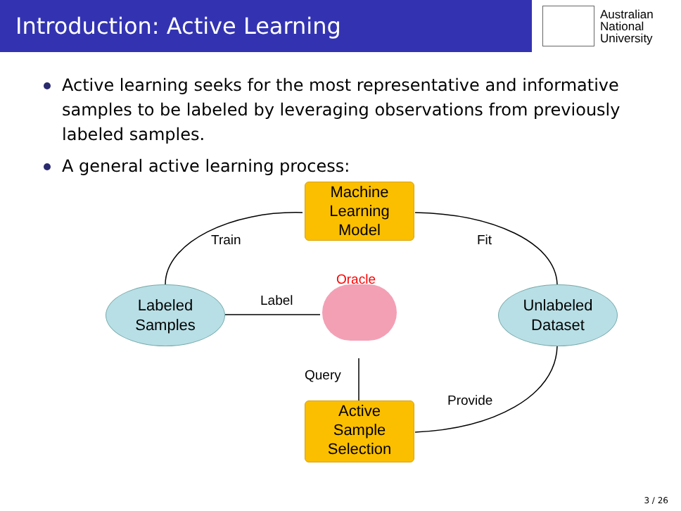Introduction: Active Learning
Australian
National
University
Active learning seeks for the most representative and informative samples to be labeled by leveraging observations from previously labeled samples.
A general active learning process:
Machine
Learning
Model
Train Fit
Oracle
Label
Labeled
Samples
Unlabeled
Dataset
Query
Provide
Active
Sample
Selection
3 / 26